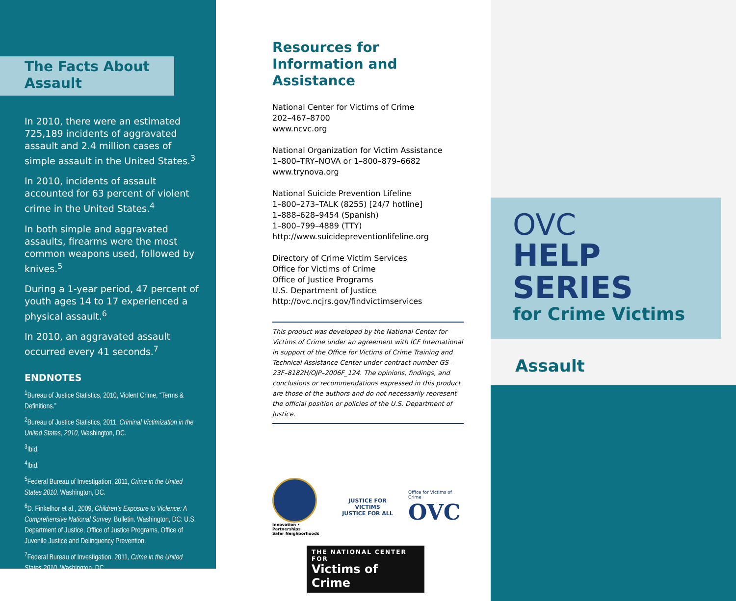The Facts About
Assault
In 2010, there were an estimated 725,189 incidents of aggravated assault and 2.4 million cases of simple assault in the United States.<sup>3</sup>
In 2010, incidents of assault accounted for 63 percent of violent crime in the United States.<sup>4</sup>
In both simple and aggravated assaults, firearms were the most common weapons used, followed by knives.<sup>5</sup>
During a 1-year period, 47 percent of youth ages 14 to 17 experienced a physical assault.<sup>6</sup>
In 2010, an aggravated assault occurred every 41 seconds.<sup>7</sup>
ENDNOTES
<sup>1</sup> Bureau of Justice Statistics, 2010, Violent Crime, “Terms & Definitions.”
<sup>2</sup> Bureau of Justice Statistics, 2011, Criminal Victimization in the United States, 2010, Washington, DC.
<sup>3</sup> Ibid.
<sup>4</sup> Ibid.
<sup>5</sup> Federal Bureau of Investigation, 2011, Crime in the United States 2010. Washington, DC.
<sup>6</sup> D. Finkelhor et al., 2009, Children’s Exposure to Violence: A Comprehensive National Survey. Bulletin. Washington, DC: U.S. Department of Justice, Office of Justice Programs, Office of Juvenile Justice and Delinquency Prevention.
<sup>7</sup> Federal Bureau of Investigation, 2011, Crime in the United States 2010. Washington, DC.
Resources for Information and Assistance
National Center for Victims of Crime
202–467–8700
www.ncvc.org
National Organization for Victim Assistance
1–800–TRY–NOVA or 1–800–879–6682
www.trynova.org
National Suicide Prevention Lifeline
1–800–273–TALK (8255) [24/7 hotline]
1–888–628–9454 (Spanish)
1–800–799–4889 (TTY)
http://www.suicidepreventionlifeline.org
Directory of Crime Victim Services
Office for Victims of Crime
Office of Justice Programs
U.S. Department of Justice
http://ovc.ncjrs.gov/findvictimservices
This product was developed by the National Center for Victims of Crime under an agreement with ICF International in support of the Office for Victims of Crime Training and Technical Assistance Center under contract number GS–23F–8182H/OJP–2006F_124. The opinions, findings, and conclusions or recommendations expressed in this product are those of the authors and do not necessarily represent the official position or policies of the U.S. Department of Justice.
Innovation • Partnerships
Safer Neighborhoods
JUSTICE FOR VICTIMS
JUSTICE FOR ALL
Office for Victims of Crime
OVC
THE NATIONAL CENTER FOR
Victims of Crime
OVC
HELP SERIES
for Crime Victims
Assault